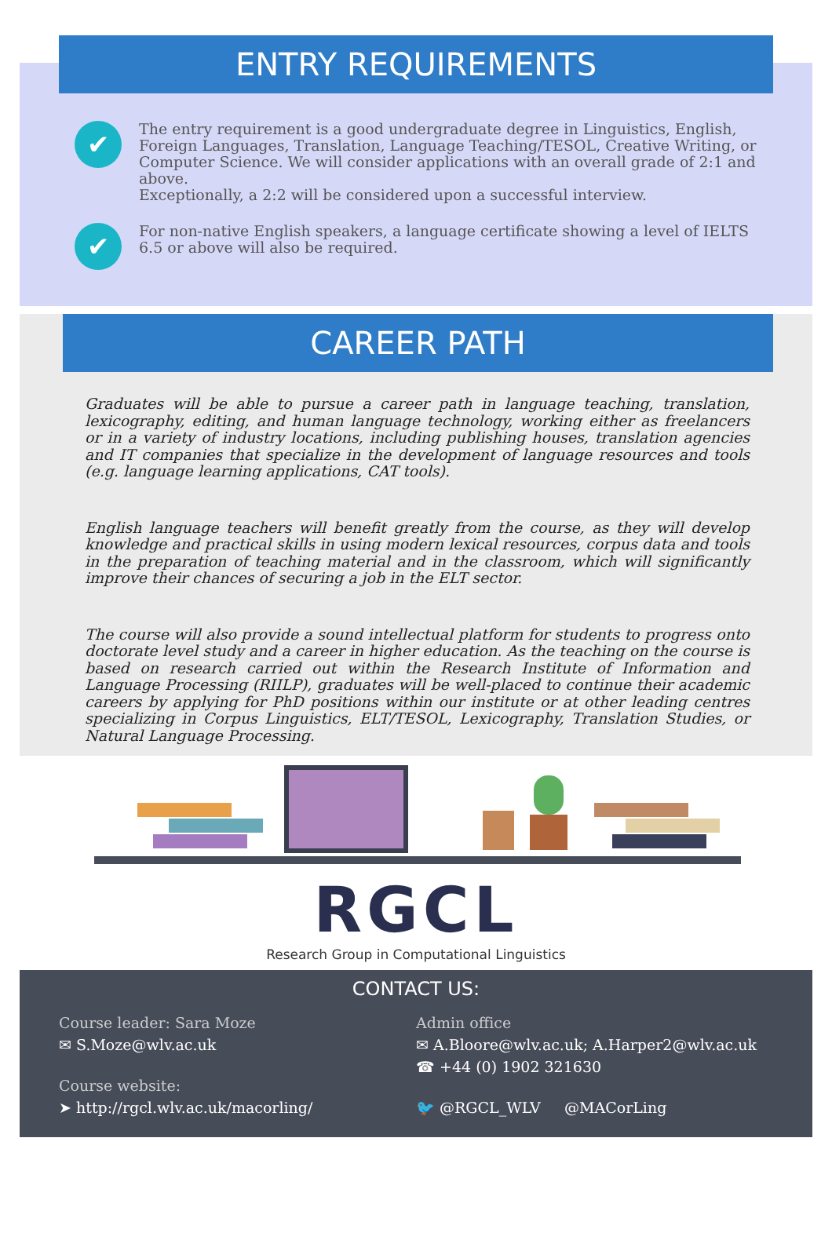ENTRY REQUIREMENTS
✔
The entry requirement is a good undergraduate degree in Linguistics, English, Foreign Languages, Translation, Language Teaching/TESOL, Creative Writing, or Computer Science. We will consider applications with an overall grade of 2:1 and above.
Exceptionally, a 2:2 will be considered upon a successful interview.
✔
For non-native English speakers, a language certificate showing a level of IELTS 6.5 or above will also be required.
CAREER PATH
Graduates will be able to pursue a career path in language teaching, translation, lexicography, editing, and human language technology, working either as freelancers or in a variety of industry locations, including publishing houses, translation agencies and IT companies that specialize in the development of language resources and tools (e.g. language learning applications, CAT tools).
English language teachers will benefit greatly from the course, as they will develop knowledge and practical skills in using modern lexical resources, corpus data and tools in the preparation of teaching material and in the classroom, which will significantly improve their chances of securing a job in the ELT sector.
The course will also provide a sound intellectual platform for students to progress onto doctorate level study and a career in higher education. As the teaching on the course is based on research carried out within the Research Institute of Information and Language Processing (RIILP), graduates will be well-placed to continue their academic careers by applying for PhD positions within our institute or at other leading centres specializing in Corpus Linguistics, ELT/TESOL, Lexicography, Translation Studies, or Natural Language Processing.
RGCL
Research Group in Computational Linguistics
CONTACT US:
Course leader: Sara Moze
✉ S.Moze@wlv.ac.uk
Course website:
➤ http://rgcl.wlv.ac.uk/macorling/
Admin office
✉ A.Bloore@wlv.ac.uk; A.Harper2@wlv.ac.uk
☎ +44 (0) 1902 321630
🐦 @RGCL_WLV @MACorLing